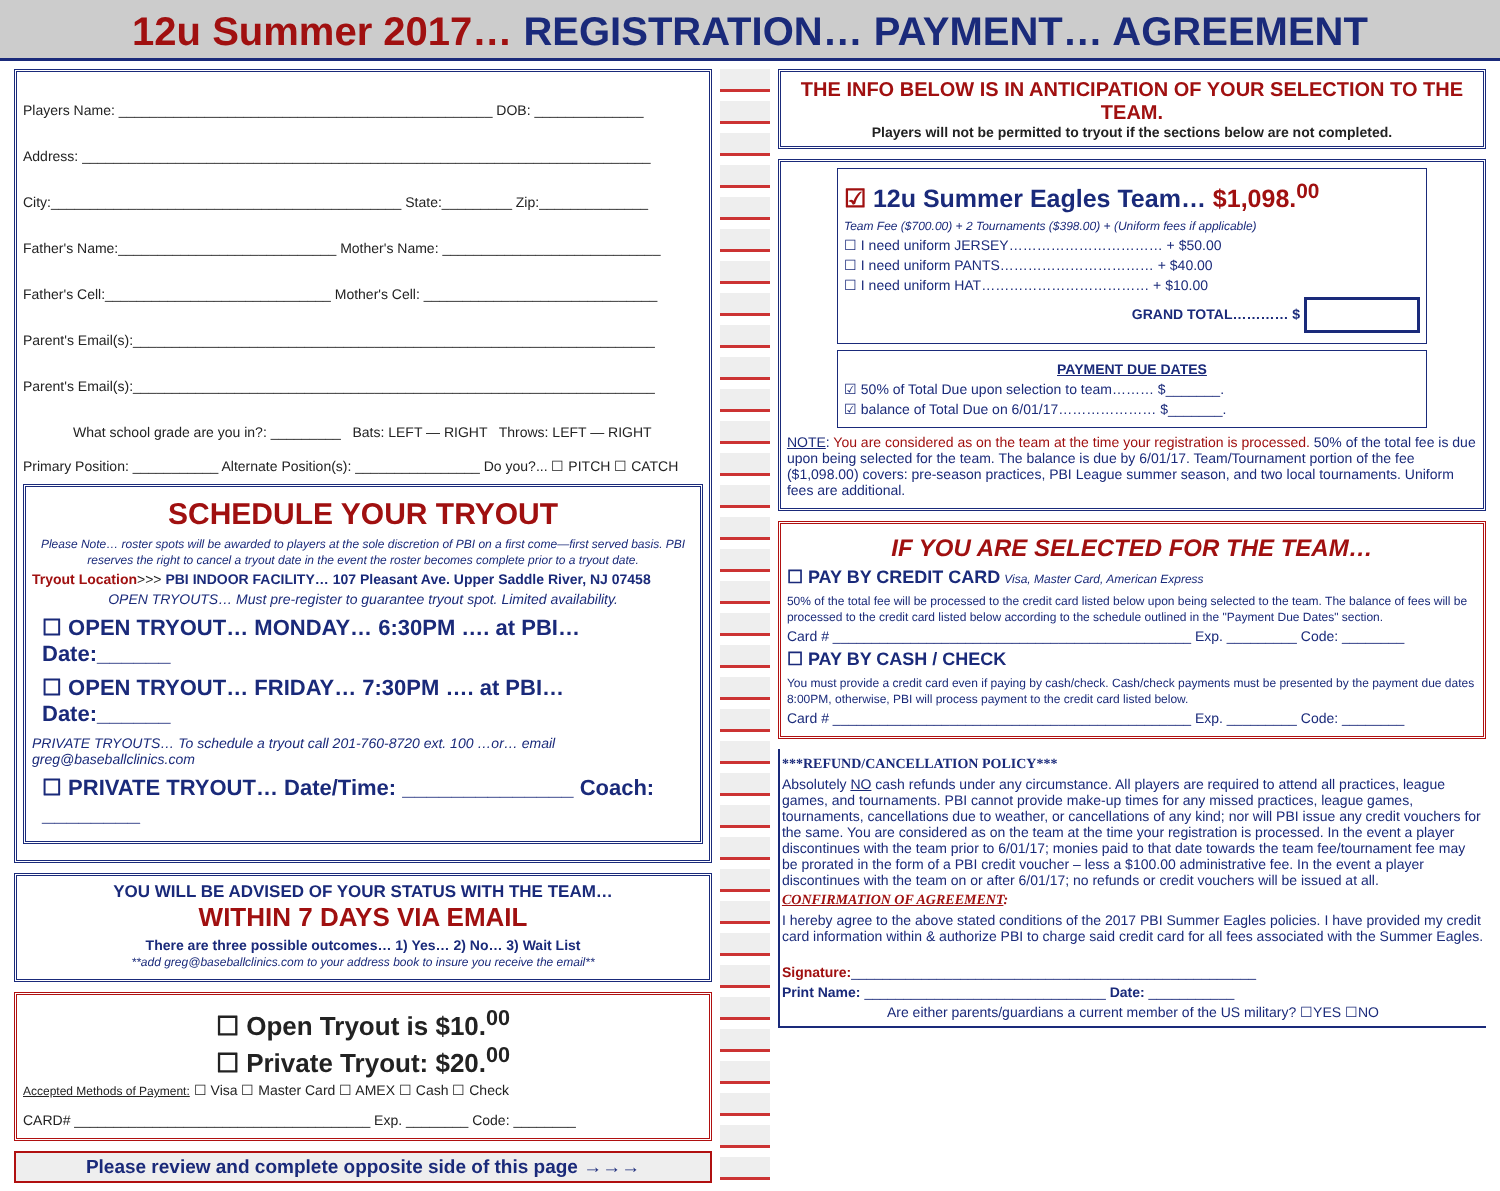12u Summer 2017… REGISTRATION… PAYMENT… AGREEMENT
Players Name: ________________________________________________ DOB: ______________
Address: _________________________________________________________________________
City:_____________________________________________ State:_________ Zip:______________
Father's Name:____________________________ Mother's Name: ____________________________
Father's Cell:_____________________________ Mother's Cell: ______________________________
Parent's Email(s):___________________________________________________________________
Parent's Email(s):___________________________________________________________________
What school grade are you in?: _________ Bats: LEFT — RIGHT Throws: LEFT — RIGHT
Primary Position: ___________ Alternate Position(s): ________________ Do you?... ☐ PITCH ☐ CATCH
SCHEDULE YOUR TRYOUT
Please Note… roster spots will be awarded to players at the sole discretion of PBI on a first come—first served basis. PBI reserves the right to cancel a tryout date in the event the roster becomes complete prior to a tryout date.
Tryout Location>>> PBI INDOOR FACILITY… 107 Pleasant Ave. Upper Saddle River, NJ 07458
OPEN TRYOUTS… Must pre-register to guarantee tryout spot. Limited availability.
☐ OPEN TRYOUT… MONDAY… 6:30PM …. at PBI… Date:______
☐ OPEN TRYOUT… FRIDAY… 7:30PM …. at PBI… Date:______
PRIVATE TRYOUTS… To schedule a tryout call 201-760-8720 ext. 100 …or… email greg@baseballclinics.com
☐ PRIVATE TRYOUT… Date/Time: ______________ Coach: ________
YOU WILL BE ADVISED OF YOUR STATUS WITH THE TEAM…
WITHIN 7 DAYS VIA EMAIL
There are three possible outcomes… 1) Yes… 2) No… 3) Wait List
**add greg@baseballclinics.com to your address book to insure you receive the email**
☐ Open Tryout is $10.<sup>00</sup>
☐ Private Tryout: $20.<sup>00</sup>
Accepted Methods of Payment: ☐ Visa ☐ Master Card ☐ AMEX ☐ Cash ☐ Check
CARD# ______________________________________ Exp. ________ Code: ________
Please review and complete opposite side of this page →→→
THE INFO BELOW IS IN ANTICIPATION OF YOUR SELECTION TO THE TEAM.
Players will not be permitted to tryout if the sections below are not completed.
☑ 12u Summer Eagles Team… $1,098.<sup>00</sup>
Team Fee ($700.00) + 2 Tournaments ($398.00) + (Uniform fees if applicable)
☐ I need uniform JERSEY…………………………… + $50.00
☐ I need uniform PANTS…………………………… + $40.00
☐ I need uniform HAT……………………………… + $10.00
GRAND TOTAL………… $
PAYMENT DUE DATES
☑ 50% of Total Due upon selection to team……… $_______.
☑ balance of Total Due on 6/01/17………………… $_______.
NOTE: You are considered as on the team at the time your registration is processed. 50% of the total fee is due upon being selected for the team. The balance is due by 6/01/17. Team/Tournament portion of the fee ($1,098.00) covers: pre-season practices, PBI League summer season, and two local tournaments. Uniform fees are additional.
IF YOU ARE SELECTED FOR THE TEAM…
☐ PAY BY CREDIT CARD Visa, Master Card, American Express
50% of the total fee will be processed to the credit card listed below upon being selected to the team. The balance of fees will be processed to the credit card listed below according to the schedule outlined in the "Payment Due Dates" section.
Card # ______________________________________________ Exp. _________ Code: ________
☐ PAY BY CASH / CHECK
You must provide a credit card even if paying by cash/check. Cash/check payments must be presented by the payment due dates 8:00PM, otherwise, PBI will process payment to the credit card listed below.
Card # ______________________________________________ Exp. _________ Code: ________
***REFUND/CANCELLATION POLICY***
Absolutely NO cash refunds under any circumstance. All players are required to attend all practices, league games, and tournaments. PBI cannot provide make-up times for any missed practices, league games, tournaments, cancellations due to weather, or cancellations of any kind; nor will PBI issue any credit vouchers for the same. You are considered as on the team at the time your registration is processed. In the event a player discontinues with the team prior to 6/01/17; monies paid to that date towards the team fee/tournament fee may be prorated in the form of a PBI credit voucher – less a $100.00 administrative fee. In the event a player discontinues with the team on or after 6/01/17; no refunds or credit vouchers will be issued at all.
CONFIRMATION OF AGREEMENT:
I hereby agree to the above stated conditions of the 2017 PBI Summer Eagles policies. I have provided my credit card information within & authorize PBI to charge said credit card for all fees associated with the Summer Eagles.
Signature:____________________________________________________
Print Name: _______________________________ Date: ___________
Are either parents/guardians a current member of the US military? ☐YES ☐NO